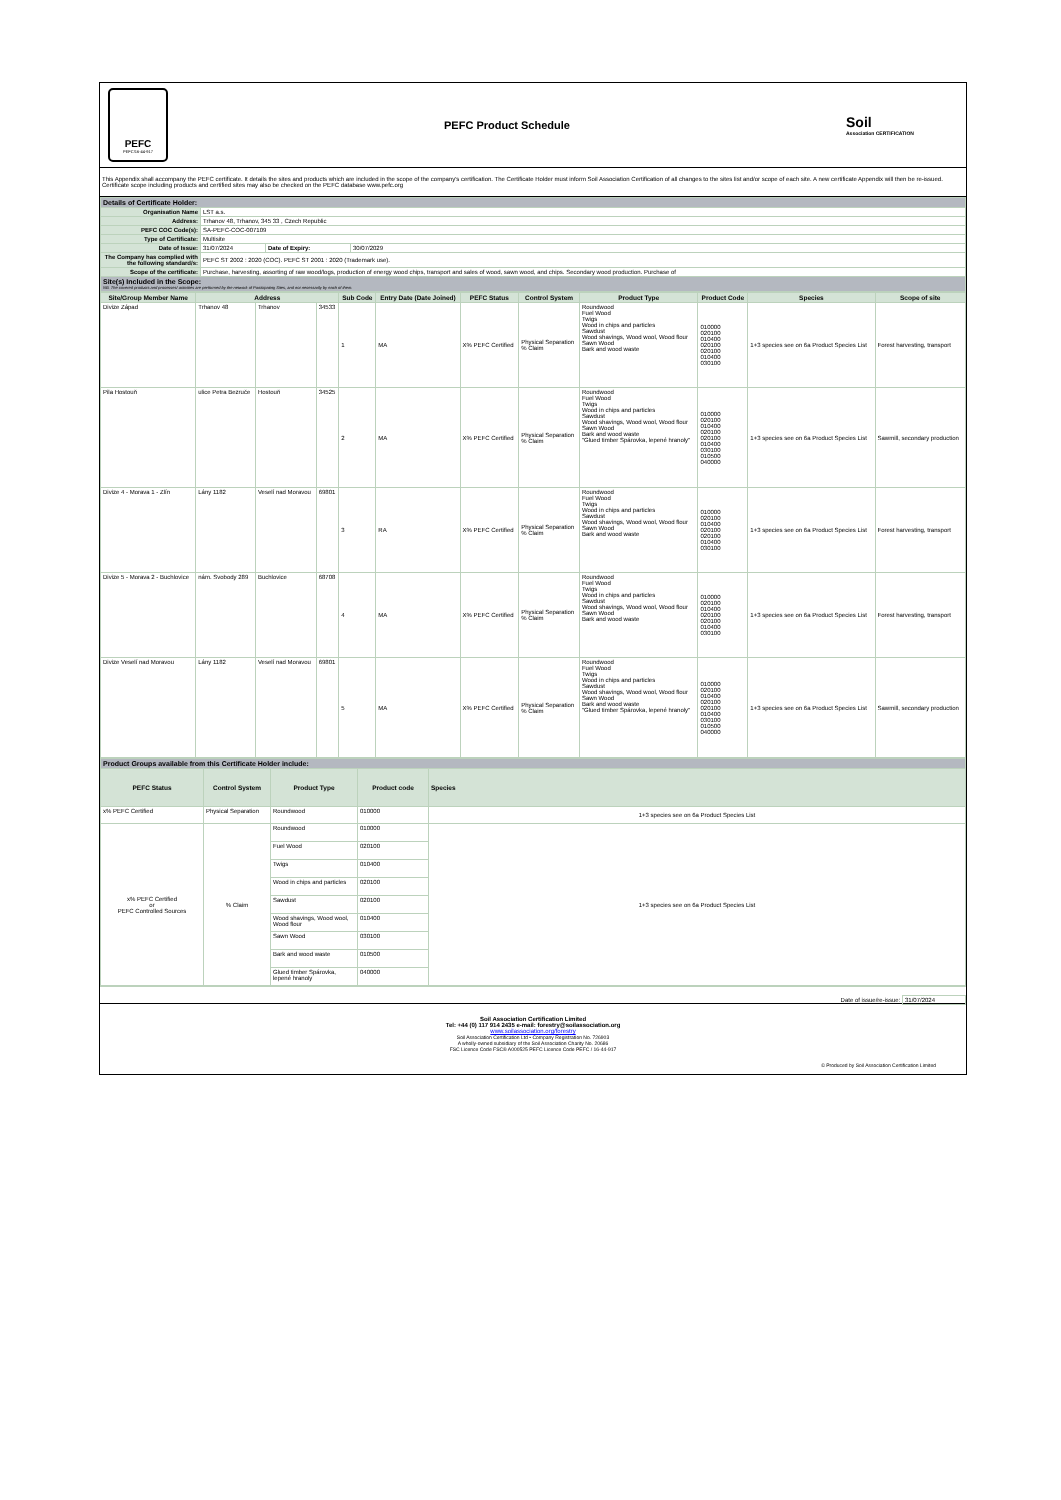PEFC
PEFC/16-44-917
PEFC Product Schedule
Soil
Association CERTIFICATION
This Appendix shall accompany the PEFC certificate. It details the sites and products which are included in the scope of the company's certification. The Certificate Holder must inform Soil Association Certification of all changes to the sites list and/or scope of each site. A new certificate Appendix will then be re-issued. Certificate scope including products and certified sites may also be checked on the PEFC database www.pefc.org
| Details of Certificate Holder: | | | |
| Organisation Name | LST a.s. | | |
| Address: | Trhanov 48, Trhanov, 345 33 , Czech Republic | | |
| PEFC COC Code(s): | SA-PEFC-COC-007109 | | |
| Type of Certificate: | Multisite | | |
| Date of Issue: | 31/07/2024 | Date of Expiry: | 30/07/2029 |
| The Company has complied with the following standard/s: | PEFC ST 2002 : 2020 (COC). PEFC ST 2001 : 2020 (Trademark use). | | |
| Scope of the certificate: | Purchase, harvesting, assorting of raw wood/logs, production of energy wood chips, transport and sales of wood, sawn wood, and chips. Secondary wood production. Purchase of | | |
| Site(s) Included in the Scope: NB. The covered products and processes/ activities are performed by the network of Participating Sites, and not necessarily by each of them. | | | |
| Site/Group Member Name | Address | | | Sub Code | Entry Date (Date Joined) | PEFC Status | Control System | Product Type | Product Code | Species | Scope of site |
| --- | --- | --- | --- | --- | --- | --- | --- | --- | --- | --- | --- |
| Divize Západ | Trhanov 48 | Trhanov | 34533 | 1 | MA | X% PEFC Certified | Physical Separation % Claim | Roundwood Fuel Wood Twigs Wood in chips and particles Sawdust Wood shavings, Wood wool, Wood flour Sawn Wood Bark and wood waste | 010000 020100 010400 020100 020100 010400 030100 | 1+3 species see on 6a Product Species List | Forest harvesting, transport |
| Pila Hostouň | ulice Petra Bezruče | Hostouň | 34525 | 2 | MA | X% PEFC Certified | Physical Separation % Claim | Roundwood Fuel Wood Twigs Wood in chips and particles Sawdust Wood shavings, Wood wool, Wood flour Sawn Wood Bark and wood waste "Glued timber Spárovka, lepené hranoly" | 010000 020100 010400 020100 020100 010400 030100 010500 040000 | 1+3 species see on 6a Product Species List | Sawmill, secondary production |
| Divize 4 - Morava 1 - Zlín | Lány 1182 | Veselí nad Moravou | 69801 | 3 | RA | X% PEFC Certified | Physical Separation % Claim | Roundwood Fuel Wood Twigs Wood in chips and particles Sawdust Wood shavings, Wood wool, Wood flour Sawn Wood Bark and wood waste | 010000 020100 010400 020100 020100 010400 030100 | 1+3 species see on 6a Product Species List | Forest harvesting, transport |
| Divize 5 - Morava 2 - Buchlovice | nám. Svobody 289 | Buchlovice | 68708 | 4 | MA | X% PEFC Certified | Physical Separation % Claim | Roundwood Fuel Wood Twigs Wood in chips and particles Sawdust Wood shavings, Wood wool, Wood flour Sawn Wood Bark and wood waste | 010000 020100 010400 020100 020100 010400 030100 | 1+3 species see on 6a Product Species List | Forest harvesting, transport |
| Divize Veselí nad Moravou | Lány 1182 | Veselí nad Moravou | 69801 | 5 | MA | X% PEFC Certified | Physical Separation % Claim | Roundwood Fuel Wood Twigs Wood in chips and particles Sawdust Wood shavings, Wood wool, Wood flour Sawn Wood Bark and wood waste "Glued timber Spárovka, lepené hranoly" | 010000 020100 010400 020100 020100 010400 030100 010500 040000 | 1+3 species see on 6a Product Species List | Sawmill, secondary production |
| Product Groups available from this Certificate Holder include: | | | | |
| PEFC Status | Control System | Product Type | Product code | Species |
| x% PEFC Certified | Physical Separation | Roundwood | 010000 | 1+3 species see on 6a Product Species List |
| x% PEFC Certified or PEFC Controlled Sources | % Claim | Roundwood | 010000 | 1+3 species see on 6a Product Species List |
| | | Fuel Wood | 020100 | |
| | | Twigs | 010400 | |
| | | Wood in chips and particles | 020100 | |
| | | Sawdust | 020100 | |
| | | Wood shavings, Wood wool, Wood flour | 010400 | |
| | | Sawn Wood | 030100 | |
| | | Bark and wood waste | 010500 | |
| | | Glued timber Spárovka, lepené hranoly | 040000 | |
Date of issue/re-issue: 31/07/2024
Soil Association Certification Limited
Tel: +44 (0) 117 914 2435 e-mail: forestry@soilassociation.org
www.soilassociation.org/forestry
Soil Association Certification Ltd • Company Registration No. 726903
A wholly-owned subsidiary of the Soil Association Charity No. 20686
FSC Licence Code FSC® A000525 PEFC Licence Code PEFC / 16-44-917
© Produced by Soil Association Certification Limited